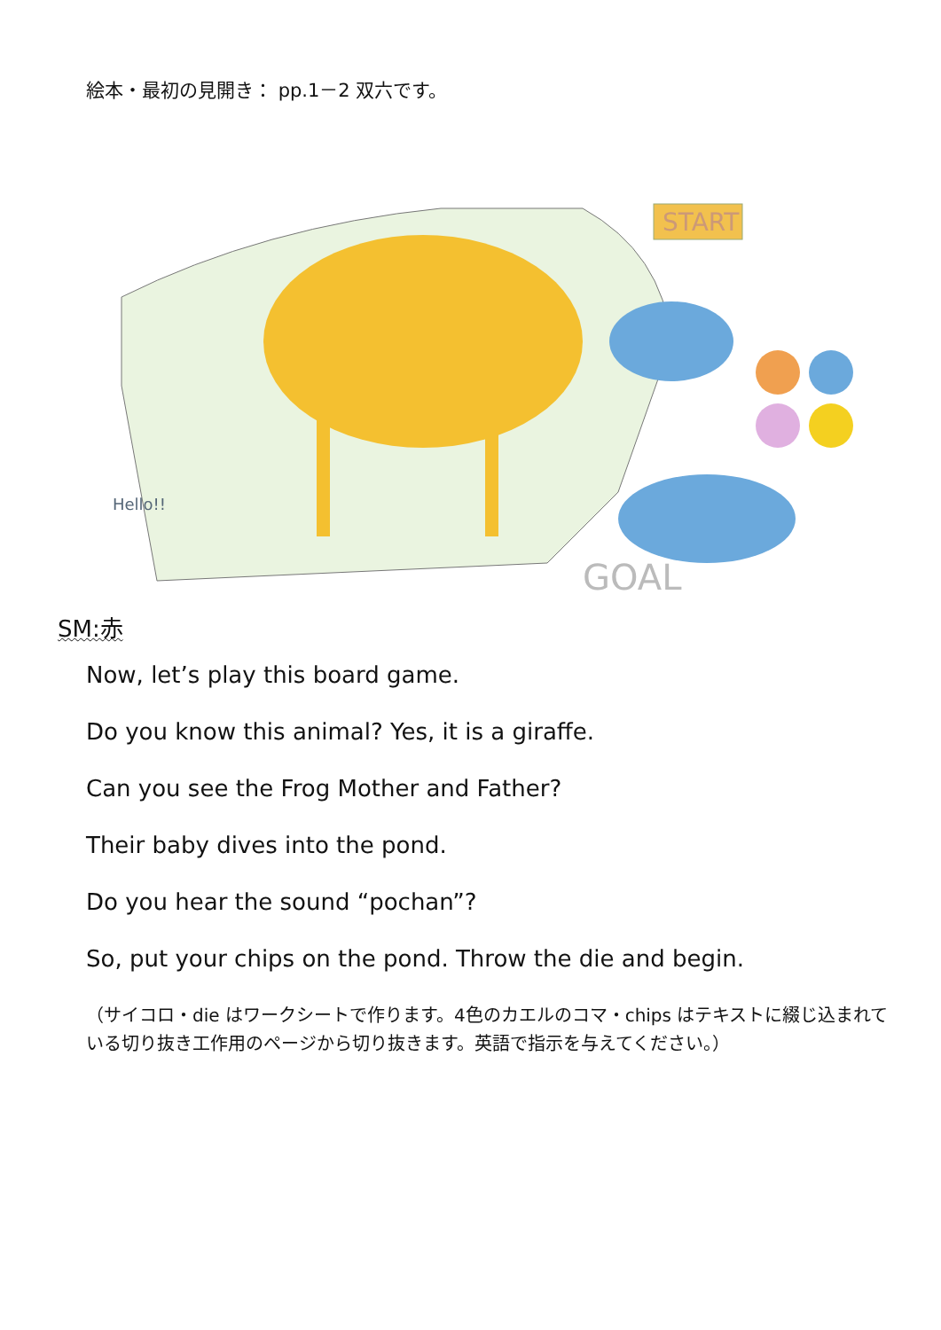絵本・最初の見開き： pp.1－2 双六です。
START
GOAL
Hello!!
SM:赤
Now, let’s play this board game.
Do you know this animal? Yes, it is a giraffe.
Can you see the Frog Mother and Father?
Their baby dives into the pond.
Do you hear the sound “pochan”?
So, put your chips on the pond. Throw the die and begin.
（サイコロ・die はワークシートで作ります。4色のカエルのコマ・chips はテキストに綴じ込まれている切り抜き工作用のページから切り抜きます。英語で指示を与えてください。）